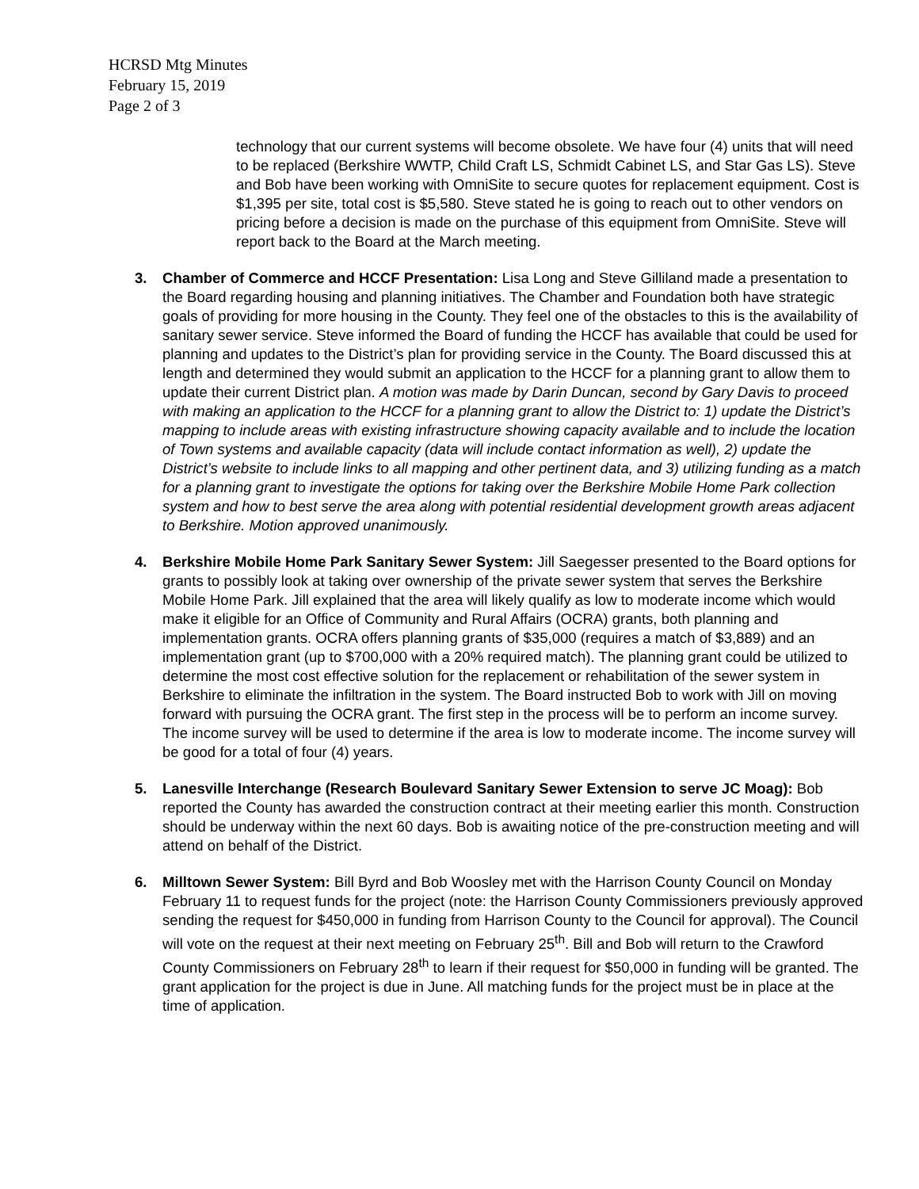HCRSD Mtg Minutes
February 15, 2019
Page 2 of 3
technology that our current systems will become obsolete. We have four (4) units that will need to be replaced (Berkshire WWTP, Child Craft LS, Schmidt Cabinet LS, and Star Gas LS). Steve and Bob have been working with OmniSite to secure quotes for replacement equipment. Cost is $1,395 per site, total cost is $5,580. Steve stated he is going to reach out to other vendors on pricing before a decision is made on the purchase of this equipment from OmniSite. Steve will report back to the Board at the March meeting.
3. Chamber of Commerce and HCCF Presentation: Lisa Long and Steve Gilliland made a presentation to the Board regarding housing and planning initiatives. The Chamber and Foundation both have strategic goals of providing for more housing in the County. They feel one of the obstacles to this is the availability of sanitary sewer service. Steve informed the Board of funding the HCCF has available that could be used for planning and updates to the District’s plan for providing service in the County. The Board discussed this at length and determined they would submit an application to the HCCF for a planning grant to allow them to update their current District plan. A motion was made by Darin Duncan, second by Gary Davis to proceed with making an application to the HCCF for a planning grant to allow the District to: 1) update the District’s mapping to include areas with existing infrastructure showing capacity available and to include the location of Town systems and available capacity (data will include contact information as well), 2) update the District’s website to include links to all mapping and other pertinent data, and 3) utilizing funding as a match for a planning grant to investigate the options for taking over the Berkshire Mobile Home Park collection system and how to best serve the area along with potential residential development growth areas adjacent to Berkshire. Motion approved unanimously.
4. Berkshire Mobile Home Park Sanitary Sewer System: Jill Saegesser presented to the Board options for grants to possibly look at taking over ownership of the private sewer system that serves the Berkshire Mobile Home Park. Jill explained that the area will likely qualify as low to moderate income which would make it eligible for an Office of Community and Rural Affairs (OCRA) grants, both planning and implementation grants. OCRA offers planning grants of $35,000 (requires a match of $3,889) and an implementation grant (up to $700,000 with a 20% required match). The planning grant could be utilized to determine the most cost effective solution for the replacement or rehabilitation of the sewer system in Berkshire to eliminate the infiltration in the system. The Board instructed Bob to work with Jill on moving forward with pursuing the OCRA grant. The first step in the process will be to perform an income survey. The income survey will be used to determine if the area is low to moderate income. The income survey will be good for a total of four (4) years.
5. Lanesville Interchange (Research Boulevard Sanitary Sewer Extension to serve JC Moag): Bob reported the County has awarded the construction contract at their meeting earlier this month. Construction should be underway within the next 60 days. Bob is awaiting notice of the pre-construction meeting and will attend on behalf of the District.
6. Milltown Sewer System: Bill Byrd and Bob Woosley met with the Harrison County Council on Monday February 11 to request funds for the project (note: the Harrison County Commissioners previously approved sending the request for $450,000 in funding from Harrison County to the Council for approval). The Council will vote on the request at their next meeting on February 25<sup>th</sup>. Bill and Bob will return to the Crawford County Commissioners on February 28<sup>th</sup> to learn if their request for $50,000 in funding will be granted. The grant application for the project is due in June. All matching funds for the project must be in place at the time of application.